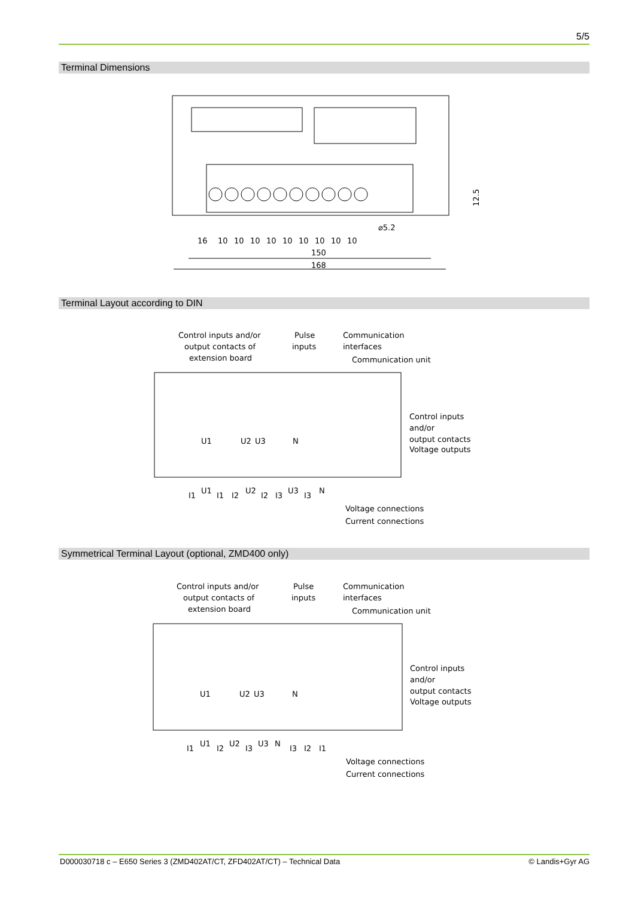5/5
Terminal Dimensions
16
10
10
10
10
10
10
10
10
10
⌀5.2
150
168
12.5
Terminal Layout according to DIN
Control inputs and/or
output contacts of
extension board
Pulse
inputs
Communication
interfaces
Communication unit
Control inputs
and/or
output contacts
Voltage outputs
U1
U2
U3
N
I1
U1
I1
I2
U2
I2
I3
U3
I3
N
Voltage connections
Current connections
Symmetrical Terminal Layout (optional, ZMD400 only)
Control inputs and/or
output contacts of
extension board
Pulse
inputs
Communication
interfaces
Communication unit
Control inputs
and/or
output contacts
Voltage outputs
U1
U2
U3
N
I1
U1
I2
U2
I3
U3
N
I3
I2
I1
Voltage connections
Current connections
D000030718 c – E650 Series 3 (ZMD402AT/CT, ZFD402AT/CT) – Technical Data © Landis+Gyr AG